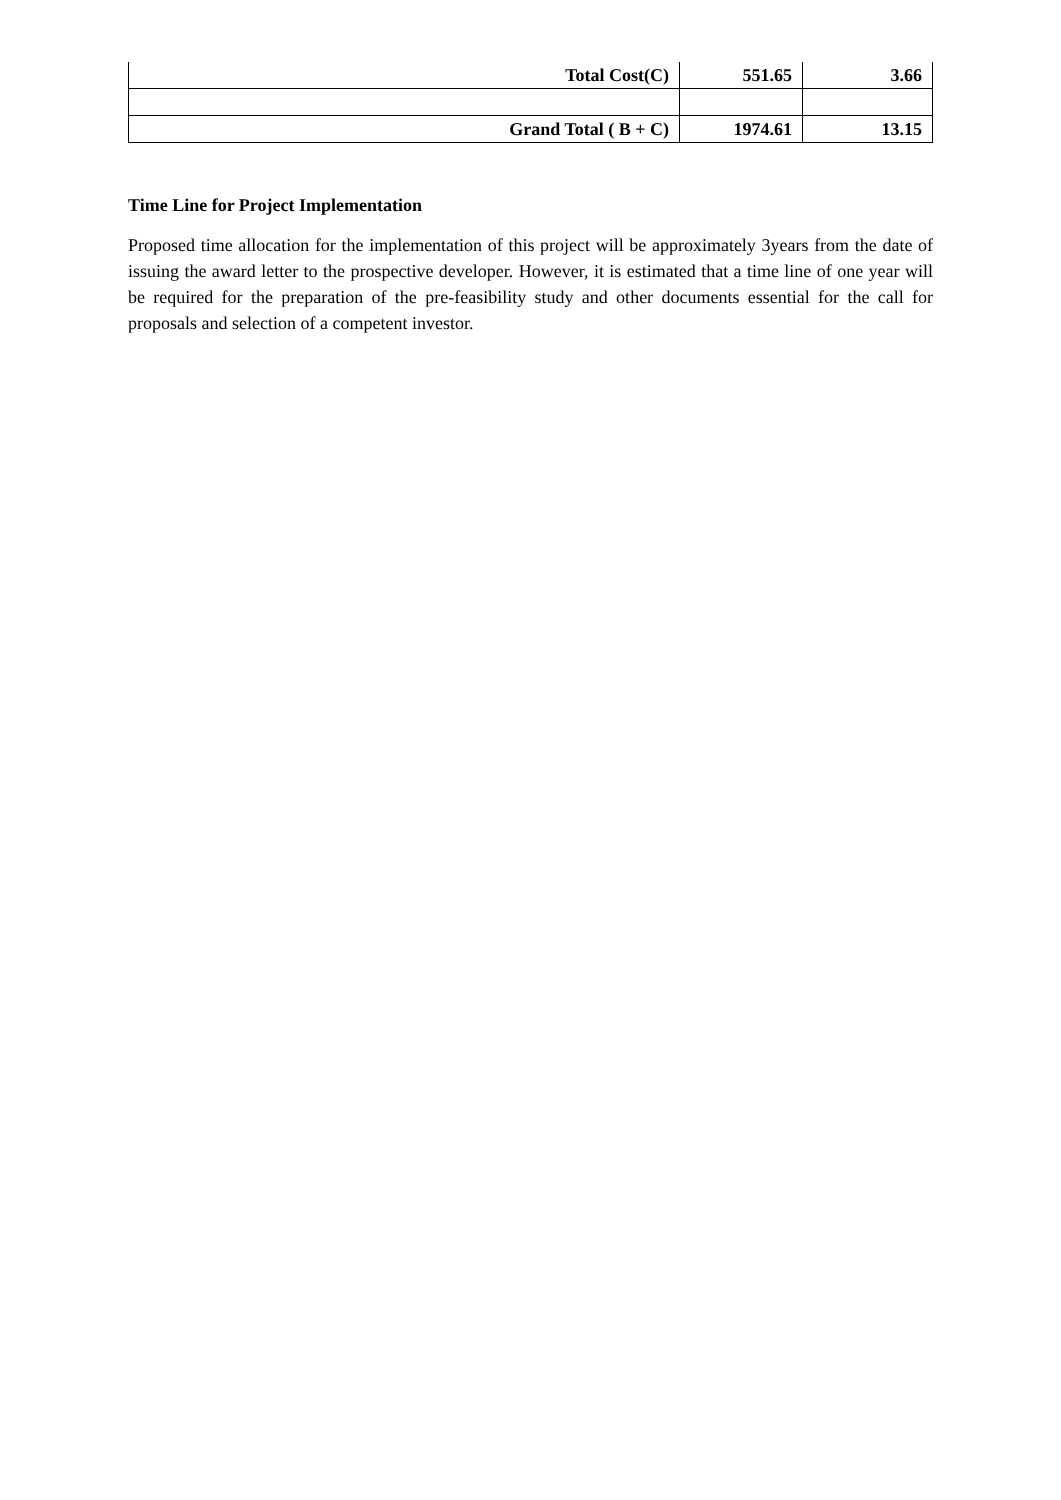| Total Cost(C) | 551.65 | 3.66 |
| Grand Total ( B + C) | 1974.61 | 13.15 |
Time Line for Project Implementation
Proposed time allocation for the implementation of this project will be approximately 3years from the date of issuing the award letter to the prospective developer. However, it is estimated that a time line of one year will be required for the preparation of the pre-feasibility study and other documents essential for the call for proposals and selection of a competent investor.